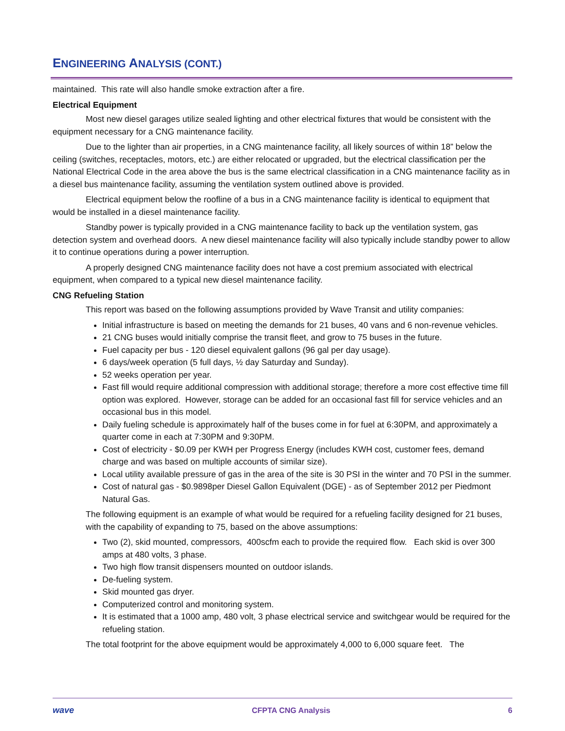ENGINEERING ANALYSIS (CONT.)
maintained. This rate will also handle smoke extraction after a fire.
Electrical Equipment
Most new diesel garages utilize sealed lighting and other electrical fixtures that would be consistent with the equipment necessary for a CNG maintenance facility.
Due to the lighter than air properties, in a CNG maintenance facility, all likely sources of within 18” below the ceiling (switches, receptacles, motors, etc.) are either relocated or upgraded, but the electrical classification per the National Electrical Code in the area above the bus is the same electrical classification in a CNG maintenance facility as in a diesel bus maintenance facility, assuming the ventilation system outlined above is provided.
Electrical equipment below the roofline of a bus in a CNG maintenance facility is identical to equipment that would be installed in a diesel maintenance facility.
Standby power is typically provided in a CNG maintenance facility to back up the ventilation system, gas detection system and overhead doors. A new diesel maintenance facility will also typically include standby power to allow it to continue operations during a power interruption.
A properly designed CNG maintenance facility does not have a cost premium associated with electrical equipment, when compared to a typical new diesel maintenance facility.
CNG Refueling Station
This report was based on the following assumptions provided by Wave Transit and utility companies:
Initial infrastructure is based on meeting the demands for 21 buses, 40 vans and 6 non-revenue vehicles.
21 CNG buses would initially comprise the transit fleet, and grow to 75 buses in the future.
Fuel capacity per bus - 120 diesel equivalent gallons (96 gal per day usage).
6 days/week operation (5 full days, ½ day Saturday and Sunday).
52 weeks operation per year.
Fast fill would require additional compression with additional storage; therefore a more cost effective time fill option was explored. However, storage can be added for an occasional fast fill for service vehicles and an occasional bus in this model.
Daily fueling schedule is approximately half of the buses come in for fuel at 6:30PM, and approximately a quarter come in each at 7:30PM and 9:30PM.
Cost of electricity - $0.09 per KWH per Progress Energy (includes KWH cost, customer fees, demand charge and was based on multiple accounts of similar size).
Local utility available pressure of gas in the area of the site is 30 PSI in the winter and 70 PSI in the summer.
Cost of natural gas - $0.9898per Diesel Gallon Equivalent (DGE) - as of September 2012 per Piedmont Natural Gas.
The following equipment is an example of what would be required for a refueling facility designed for 21 buses, with the capability of expanding to 75, based on the above assumptions:
Two (2), skid mounted, compressors, 400scfm each to provide the required flow. Each skid is over 300 amps at 480 volts, 3 phase.
Two high flow transit dispensers mounted on outdoor islands.
De-fueling system.
Skid mounted gas dryer.
Computerized control and monitoring system.
It is estimated that a 1000 amp, 480 volt, 3 phase electrical service and switchgear would be required for the refueling station.
The total footprint for the above equipment would be approximately 4,000 to 6,000 square feet. The
wave CFPTA CNG Analysis 6